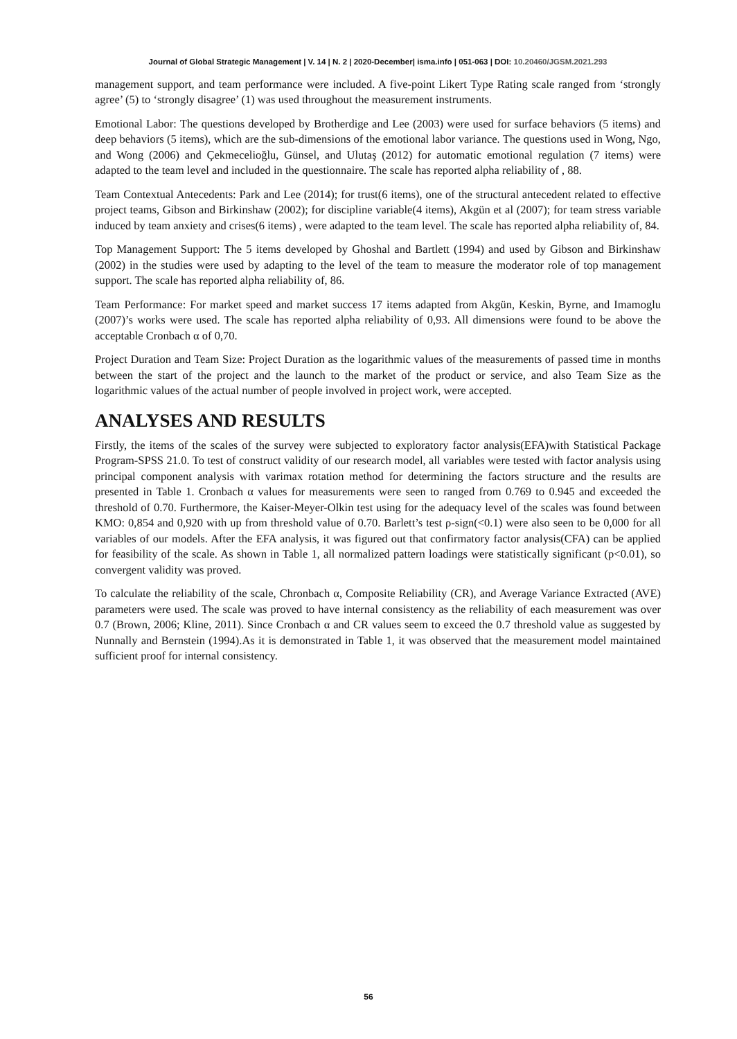Journal of Global Strategic Management | V. 14 | N. 2 | 2020-December| isma.info | 051-063 | DOI: 10.20460/JGSM.2021.293
management support, and team performance were included. A five-point Likert Type Rating scale ranged from ‘strongly agree’ (5) to ‘strongly disagree’ (1) was used throughout the measurement instruments.
Emotional Labor: The questions developed by Brotherdige and Lee (2003) were used for surface behaviors (5 items) and deep behaviors (5 items), which are the sub-dimensions of the emotional labor variance. The questions used in Wong, Ngo, and Wong (2006) and Çekmecelioğlu, Günsel, and Ulutaş (2012) for automatic emotional regulation (7 items) were adapted to the team level and included in the questionnaire. The scale has reported alpha reliability of , 88.
Team Contextual Antecedents: Park and Lee (2014); for trust(6 items), one of the structural antecedent related to effective project teams, Gibson and Birkinshaw (2002); for discipline variable(4 items), Akgün et al (2007); for team stress variable induced by team anxiety and crises(6 items) , were adapted to the team level. The scale has reported alpha reliability of, 84.
Top Management Support: The 5 items developed by Ghoshal and Bartlett (1994) and used by Gibson and Birkinshaw (2002) in the studies were used by adapting to the level of the team to measure the moderator role of top management support. The scale has reported alpha reliability of, 86.
Team Performance: For market speed and market success 17 items adapted from Akgün, Keskin, Byrne, and Imamoglu (2007)’s works were used. The scale has reported alpha reliability of 0,93. All dimensions were found to be above the acceptable Cronbach α of 0,70.
Project Duration and Team Size: Project Duration as the logarithmic values of the measurements of passed time in months between the start of the project and the launch to the market of the product or service, and also Team Size as the logarithmic values of the actual number of people involved in project work, were accepted.
ANALYSES AND RESULTS
Firstly, the items of the scales of the survey were subjected to exploratory factor analysis(EFA)with Statistical Package Program-SPSS 21.0. To test of construct validity of our research model, all variables were tested with factor analysis using principal component analysis with varimax rotation method for determining the factors structure and the results are presented in Table 1. Cronbach α values for measurements were seen to ranged from 0.769 to 0.945 and exceeded the threshold of 0.70. Furthermore, the Kaiser-Meyer-Olkin test using for the adequacy level of the scales was found between KMO: 0,854 and 0,920 with up from threshold value of 0.70. Barlett’s test ρ-sign(<0.1) were also seen to be 0,000 for all variables of our models. After the EFA analysis, it was figured out that confirmatory factor analysis(CFA) can be applied for feasibility of the scale. As shown in Table 1, all normalized pattern loadings were statistically significant (p<0.01), so convergent validity was proved.
To calculate the reliability of the scale, Chronbach α, Composite Reliability (CR), and Average Variance Extracted (AVE) parameters were used. The scale was proved to have internal consistency as the reliability of each measurement was over 0.7 (Brown, 2006; Kline, 2011). Since Cronbach α and CR values seem to exceed the 0.7 threshold value as suggested by Nunnally and Bernstein (1994).As it is demonstrated in Table 1, it was observed that the measurement model maintained sufficient proof for internal consistency.
56